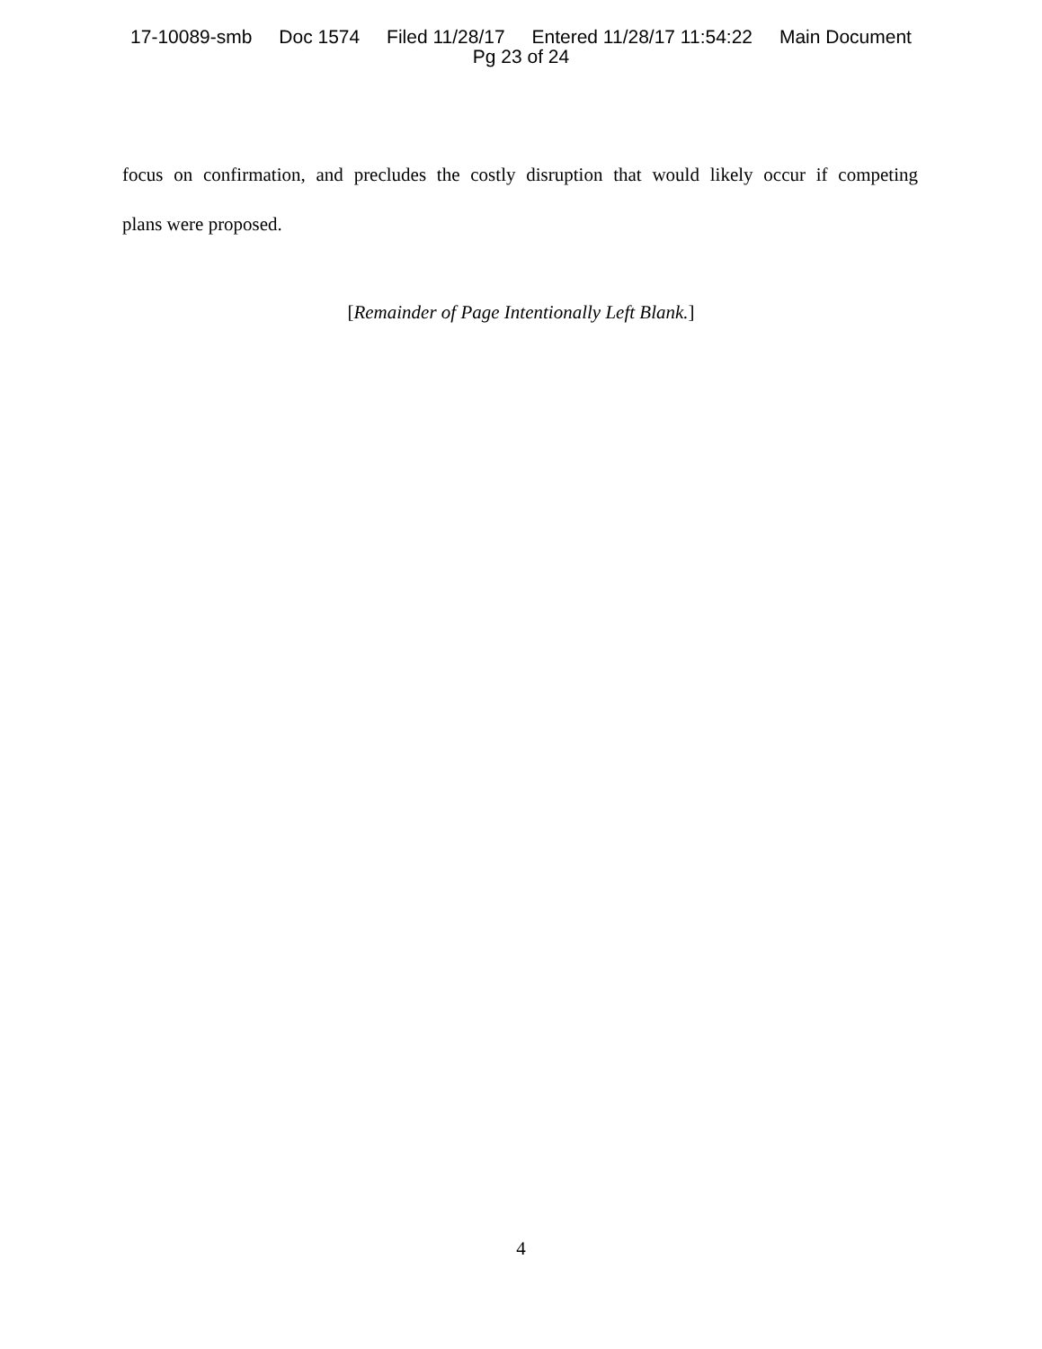17-10089-smb Doc 1574 Filed 11/28/17 Entered 11/28/17 11:54:22 Main Document
Pg 23 of 24
focus on confirmation, and precludes the costly disruption that would likely occur if competing
plans were proposed.
[Remainder of Page Intentionally Left Blank.]
4